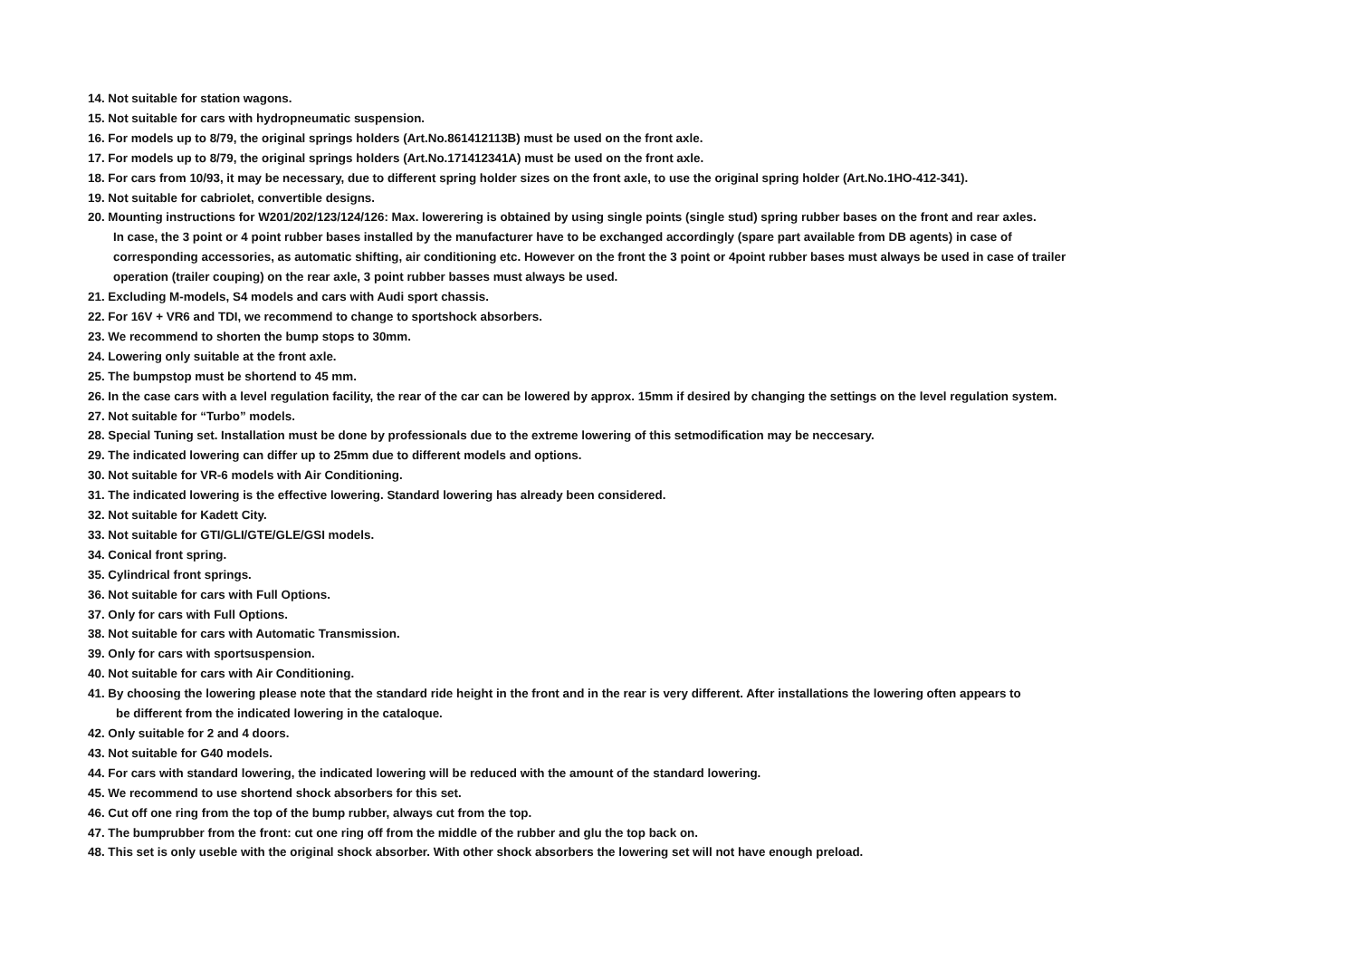14. Not suitable for station wagons.
15. Not suitable for cars with hydropneumatic suspension.
16. For models up to 8/79, the original springs holders (Art.No.861412113B) must be used on the front axle.
17. For models up to 8/79, the original springs holders (Art.No.171412341A) must be used on the front axle.
18. For cars from 10/93, it may be necessary, due to different spring holder sizes on the front axle, to use the original spring holder (Art.No.1HO-412-341).
19. Not suitable for cabriolet, convertible designs.
20. Mounting instructions for W201/202/123/124/126: Max. lowerering is obtained by using single points (single stud) spring rubber bases on the front and rear axles.
In case, the 3 point or 4 point rubber bases installed by the manufacturer have to be exchanged accordingly (spare part available from DB agents) in case of
corresponding accessories, as automatic shifting, air conditioning etc. However on the front the 3 point or 4point rubber bases must always be used in case of trailer
operation (trailer couping) on the rear axle, 3 point rubber basses must always be used.
21. Excluding M-models, S4 models and cars with Audi sport chassis.
22. For 16V + VR6 and TDI, we recommend to change to sportshock absorbers.
23. We recommend to shorten the bump stops to 30mm.
24. Lowering only suitable at the front axle.
25. The bumpstop must be shortend to 45 mm.
26. In the case cars with a level regulation facility, the rear of the car can be lowered by approx. 15mm if desired by changing the settings on the level regulation system.
27. Not suitable for “Turbo” models.
28. Special Tuning set. Installation must be done by professionals due to the extreme lowering of this setmodification may be neccesary.
29. The indicated lowering can differ up to 25mm due to different models and options.
30. Not suitable for VR-6 models with Air Conditioning.
31. The indicated lowering is the effective lowering. Standard lowering has already been considered.
32. Not suitable for Kadett City.
33. Not suitable for GTI/GLI/GTE/GLE/GSI models.
34. Conical front spring.
35. Cylindrical front springs.
36. Not suitable for cars with Full Options.
37. Only for cars with Full Options.
38. Not suitable for cars with Automatic Transmission.
39. Only for cars with sportsuspension.
40. Not suitable for cars with Air Conditioning.
41. By choosing the lowering please note that the standard ride height in the front and in the rear is very different. After installations the lowering often appears to
be different from the indicated lowering in the cataloque.
42. Only suitable for 2 and 4 doors.
43. Not suitable for G40 models.
44. For cars with standard lowering, the indicated lowering will be reduced with the amount of the standard lowering.
45. We recommend to use shortend shock absorbers for this set.
46. Cut off one ring from the top of the bump rubber, always cut from the top.
47. The bumprubber from the front: cut one ring off from the middle of the rubber and glu the top back on.
48. This set is only useble with the original shock absorber. With other shock absorbers the lowering set will not have enough preload.